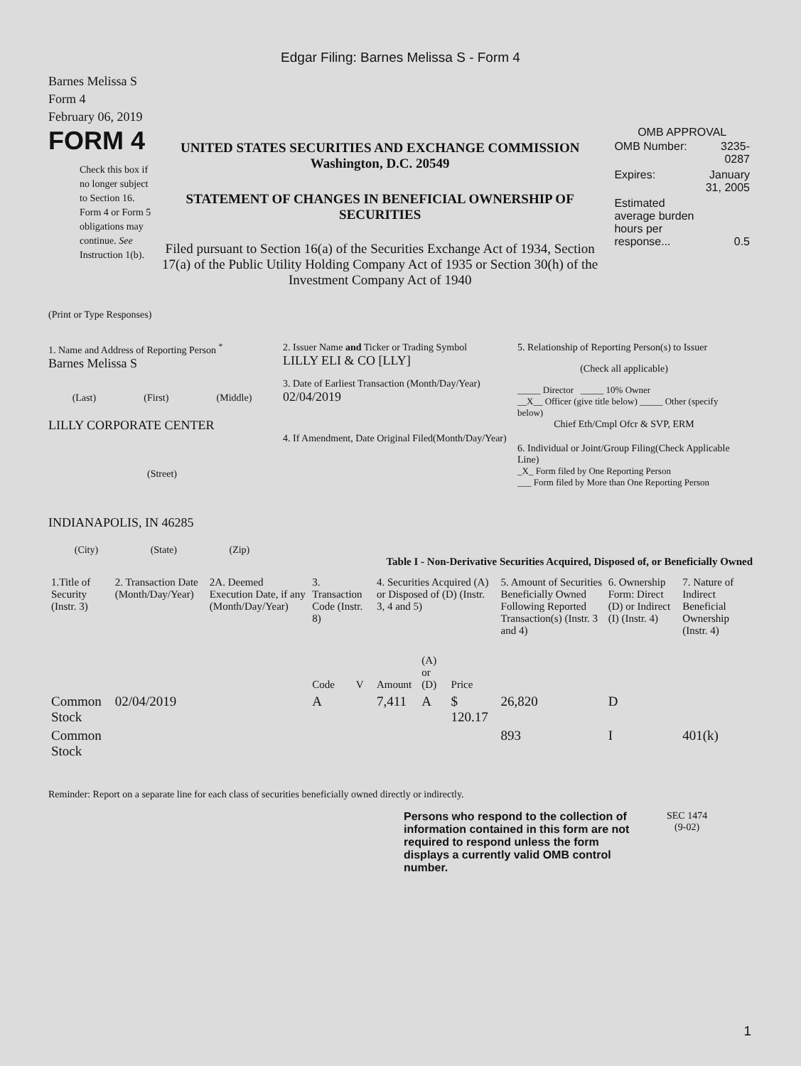Edgar Filing: Barnes Melissa S - Form 4
Barnes Melissa S
Form 4
February 06, 2019
FORM 4
Check this box if no longer subject to Section 16. Form 4 or Form 5 obligations may continue. See Instruction 1(b).
UNITED STATES SECURITIES AND EXCHANGE COMMISSION
Washington, D.C. 20549
STATEMENT OF CHANGES IN BENEFICIAL OWNERSHIP OF SECURITIES
Filed pursuant to Section 16(a) of the Securities Exchange Act of 1934, Section 17(a) of the Public Utility Holding Company Act of 1935 or Section 30(h) of the Investment Company Act of 1940
OMB APPROVAL
| OMB Number: | 3235-0287 |
| Expires: | January 31, 2005 |
| Estimated average burden hours per response... | 0.5 |
(Print or Type Responses)
1. Name and Address of Reporting Person <sup>*</sup>
Barnes Melissa S
(Last) (First) (Middle)
LILLY CORPORATE CENTER
(Street)
INDIANAPOLIS, IN 46285
(City) (State) (Zip)
2. Issuer Name and Ticker or Trading Symbol
LILLY ELI & CO [LLY]
3. Date of Earliest Transaction (Month/Day/Year)
02/04/2019
4. If Amendment, Date Original Filed(Month/Day/Year)
5. Relationship of Reporting Person(s) to Issuer
(Check all applicable)
_____ Director _____ 10% Owner
__X__ Officer (give title below) _____ Other (specify below)
Chief Eth/Cmpl Ofcr & SVP, ERM
6. Individual or Joint/Group Filing(Check Applicable Line)
_X_ Form filed by One Reporting Person
___ Form filed by More than One Reporting Person
Table I - Non-Derivative Securities Acquired, Disposed of, or Beneficially Owned
| 1.Title of Security (Instr. 3) | 2. Transaction Date (Month/Day/Year) | 2A. Deemed Execution Date, if any (Month/Day/Year) | 3. Transaction Code (Instr. 8) | | 4. Securities Acquired (A) or Disposed of (D) (Instr. 3, 4 and 5) | | | 5. Amount of Securities Beneficially Owned Following Reported Transaction(s) (Instr. 3 and 4) | 6. Ownership Form: Direct (D) or Indirect (I) (Instr. 4) | 7. Nature of Indirect Beneficial Ownership (Instr. 4) |
| --- | --- | --- | --- | --- | --- | --- | --- | --- | --- | --- |
| | | | Code | V | Amount | (A) or (D) | Price | | | |
| Common Stock | 02/04/2019 | | A | | 7,411 | A | $ 120.17 | 26,820 | D | |
| Common Stock | | | | | | | | 893 | I | 401(k) |
Reminder: Report on a separate line for each class of securities beneficially owned directly or indirectly.
Persons who respond to the collection of information contained in this form are not required to respond unless the form displays a currently valid OMB control number.
SEC 1474
(9-02)
1